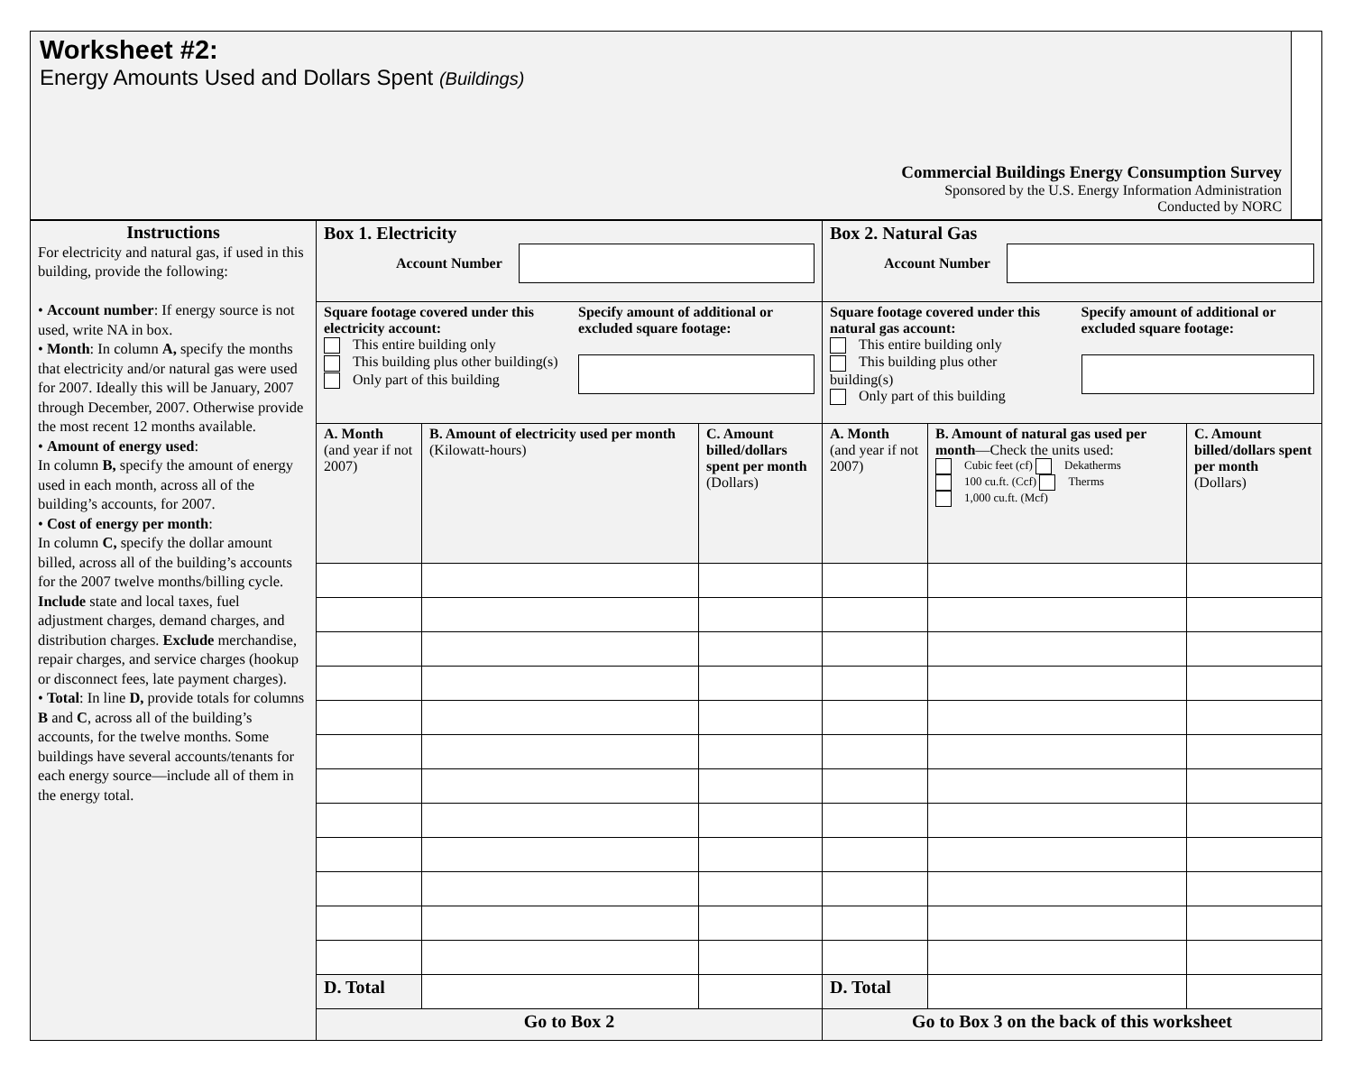| Worksheet #2: Energy Amounts Used and Dollars Spent (Buildings) Commercial Buildings Energy Consumption Survey Sponsored by the U.S. Energy Information Administration Conducted by NORC | |
| Instructions For electricity and natural gas, if used in this building, provide the following: • Account number : If energy source is not used, write NA in box. • Month : In column A, specify the months that electricity and/or natural gas were used for 2007. Ideally this will be January, 2007 through December, 2007. Otherwise provide the most recent 12 months available. • Amount of energy used : In column B, specify the amount of energy used in each month, across all of the building’s accounts, for 2007. • Cost of energy per month : In column C, specify the dollar amount billed, across all of the building’s accounts for the 2007 twelve months/billing cycle. Include state and local taxes, fuel adjustment charges, demand charges, and distribution charges. Exclude merchandise, repair charges, and service charges (hookup or disconnect fees, late payment charges). • Total : In line D, provide totals for columns B and C , across all of the building’s accounts, for the twelve months. Some buildings have several accounts/tenants for each energy source—include all of them in the energy total. | Box 1. Electricity Account Number | | | Box 2. Natural Gas Account Number | | |
| | Square footage covered under this electricity account: This entire building only This building plus other building(s) Only part of this building Specify amount of additional or excluded square footage: | | | Square footage covered under this natural gas account: This entire building only This building plus other building(s) Only part of this building Specify amount of additional or excluded square footage: | | |
| | A. Month (and year if not 2007) | B. Amount of electricity used per month (Kilowatt-hours) | C. Amount billed/dollars spent per month (Dollars) | A. Month (and year if not 2007) | B. Amount of natural gas used per month —Check the units used: Cubic feet (cf) Dekatherms 100 cu.ft. (Ccf) Therms 1,000 cu.ft. (Mcf) | C. Amount billed/dollars spent per month (Dollars) |
| | D. Total | | | D. Total | | |
| | Go to Box 2 | | | Go to Box 3 on the back of this worksheet | | |